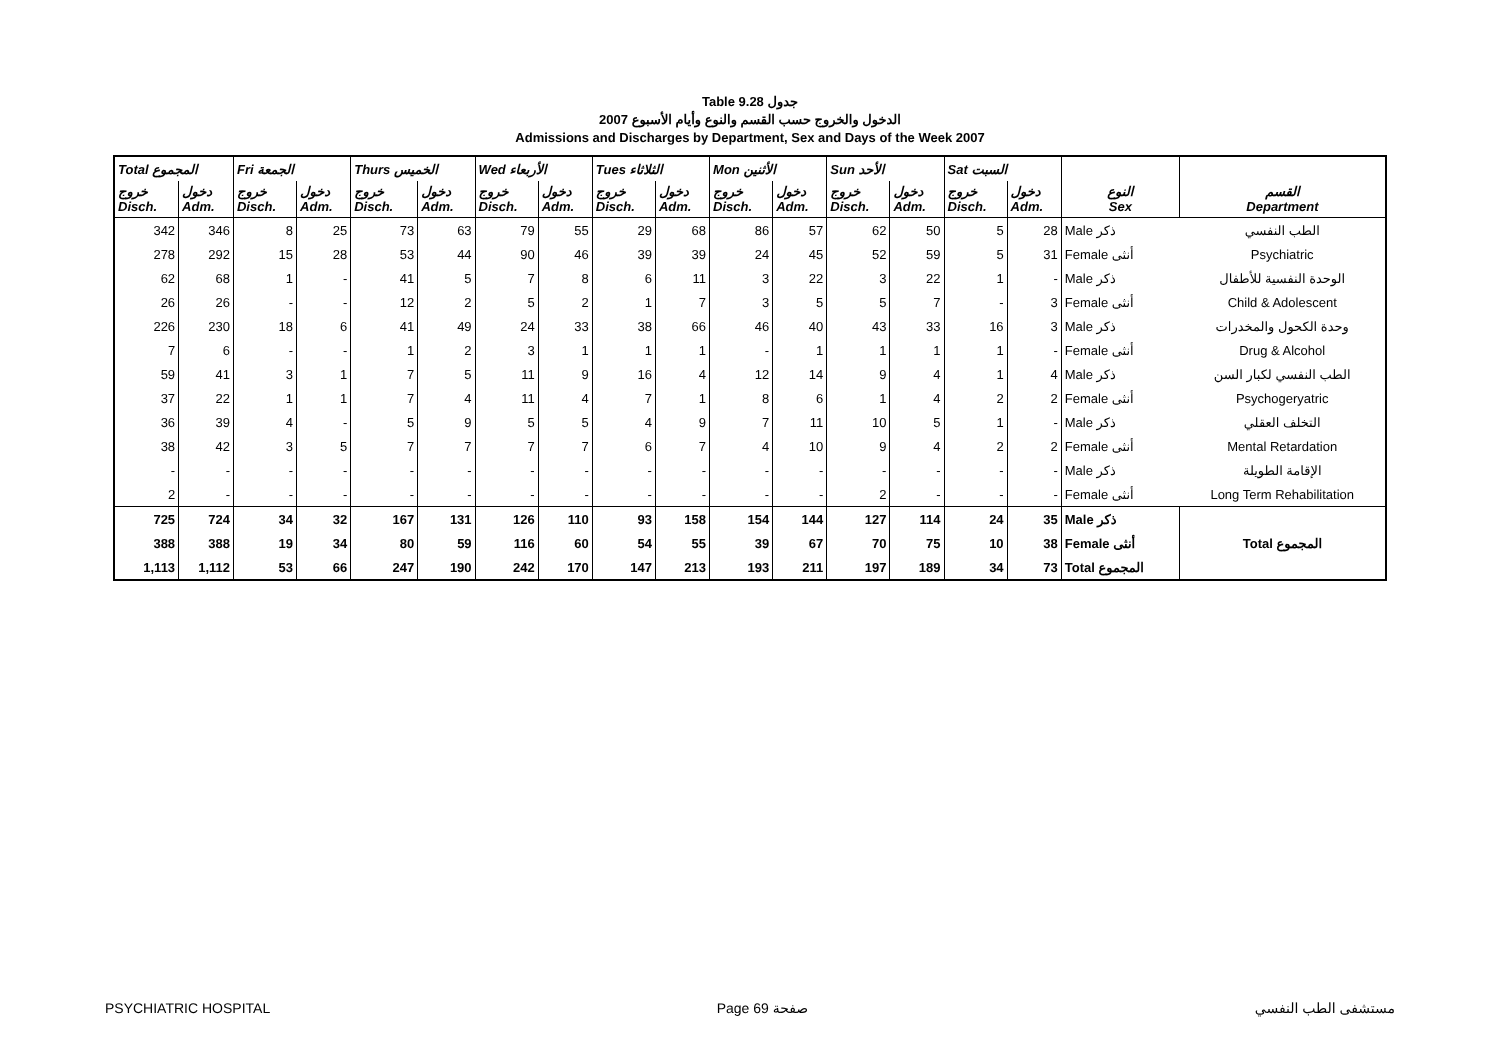Table 9.28 جدول
الدخول والخروج حسب القسم والنوع وأيام الأسبوع 2007
Admissions and Discharges by Department, Sex and Days of the Week 2007
| Total المجموع | | Fri الجمعة | | Thurs الخميس | | Wed الأربعاء | | Tues الثلاثاء | | Mon الأثنين | | Sun الأحد | | Sat السبت | | | |
| --- | --- | --- | --- | --- | --- | --- | --- | --- | --- | --- | --- | --- | --- | --- | --- | --- | --- |
| خروج Disch. | دخول Adm. | خروج Disch. | دخول Adm. | خروج Disch. | دخول Adm. | خروج Disch. | دخول Adm. | خروج Disch. | دخول Adm. | خروج Disch. | دخول Adm. | خروج Disch. | دخول Adm. | خروج Disch. | دخول Adm. | النوع Sex | القسم Department |
| 342 | 346 | 8 | 25 | 73 | 63 | 79 | 55 | 29 | 68 | 86 | 57 | 62 | 50 | 5 | 28 | Male ذكر | الطب النفسي |
| 278 | 292 | 15 | 28 | 53 | 44 | 90 | 46 | 39 | 39 | 24 | 45 | 52 | 59 | 5 | 31 | Female أنثى | Psychiatric |
| 62 | 68 | 1 | - | 41 | 5 | 7 | 8 | 6 | 11 | 3 | 22 | 3 | 22 | 1 | - | Male ذكر | الوحدة النفسية للأطفال |
| 26 | 26 | - | - | 12 | 2 | 5 | 2 | 1 | 7 | 3 | 5 | 5 | 7 | - | 3 | Female أنثى | Child & Adolescent |
| 226 | 230 | 18 | 6 | 41 | 49 | 24 | 33 | 38 | 66 | 46 | 40 | 43 | 33 | 16 | 3 | Male ذكر | وحدة الكحول والمخدرات |
| 7 | 6 | - | - | 1 | 2 | 3 | 1 | 1 | 1 | - | 1 | 1 | 1 | 1 | - | Female أنثى | Drug & Alcohol |
| 59 | 41 | 3 | 1 | 7 | 5 | 11 | 9 | 16 | 4 | 12 | 14 | 9 | 4 | 1 | 4 | Male ذكر | الطب النفسي لكبار السن |
| 37 | 22 | 1 | 1 | 7 | 4 | 11 | 4 | 7 | 1 | 8 | 6 | 1 | 4 | 2 | 2 | Female أنثى | Psychogeryatric |
| 36 | 39 | 4 | - | 5 | 9 | 5 | 5 | 4 | 9 | 7 | 11 | 10 | 5 | 1 | - | Male ذكر | التخلف العقلي |
| 38 | 42 | 3 | 5 | 7 | 7 | 7 | 7 | 6 | 7 | 4 | 10 | 9 | 4 | 2 | 2 | Female أنثى | Mental Retardation |
| - | - | - | - | - | - | - | - | - | - | - | - | - | - | - | - | Male ذكر | الإقامة الطويلة |
| 2 | - | - | - | - | - | - | - | - | - | - | - | 2 | - | - | - | Female أنثى | Long Term Rehabilitation |
| 725 | 724 | 34 | 32 | 167 | 131 | 126 | 110 | 93 | 158 | 154 | 144 | 127 | 114 | 24 | 35 | Male ذكر | Total المجموع |
| 388 | 388 | 19 | 34 | 80 | 59 | 116 | 60 | 54 | 55 | 39 | 67 | 70 | 75 | 10 | 38 | Female أنثى | |
| 1,113 | 1,112 | 53 | 66 | 247 | 190 | 242 | 170 | 147 | 213 | 193 | 211 | 197 | 189 | 34 | 73 | Total المجموع | |
PSYCHIATRIC HOSPITAL Page 69 صفحة مستشفى الطب النفسي